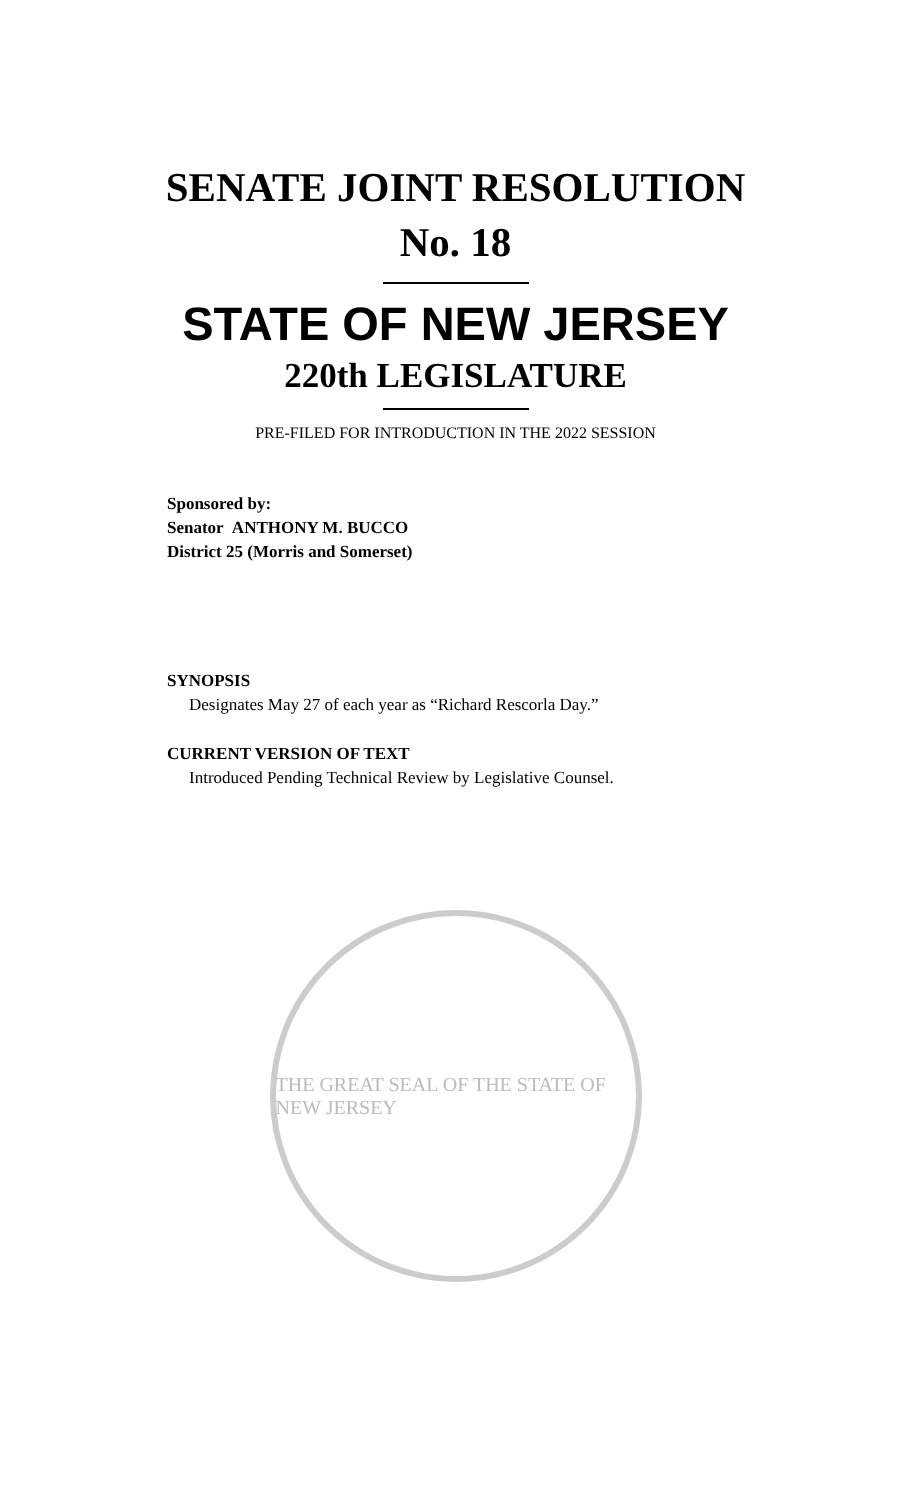SENATE JOINT RESOLUTION
No. 18
STATE OF NEW JERSEY
220th LEGISLATURE
PRE-FILED FOR INTRODUCTION IN THE 2022 SESSION
Sponsored by:
Senator ANTHONY M. BUCCO
District 25 (Morris and Somerset)
SYNOPSIS
Designates May 27 of each year as “Richard Rescorla Day.”
CURRENT VERSION OF TEXT
Introduced Pending Technical Review by Legislative Counsel.
THE GREAT SEAL OF THE STATE OF NEW JERSEY